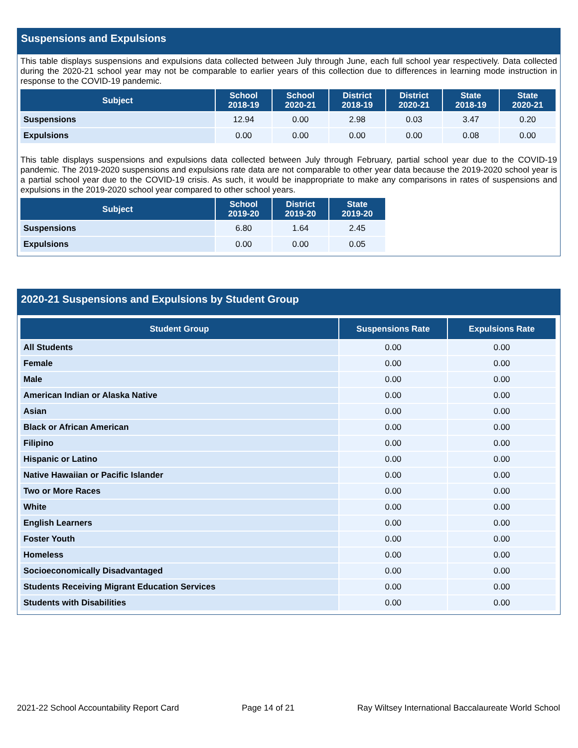Suspensions and Expulsions
This table displays suspensions and expulsions data collected between July through June, each full school year respectively. Data collected during the 2020-21 school year may not be comparable to earlier years of this collection due to differences in learning mode instruction in response to the COVID-19 pandemic.
| Subject | School 2018-19 | School 2020-21 | District 2018-19 | District 2020-21 | State 2018-19 | State 2020-21 |
| --- | --- | --- | --- | --- | --- | --- |
| Suspensions | 12.94 | 0.00 | 2.98 | 0.03 | 3.47 | 0.20 |
| Expulsions | 0.00 | 0.00 | 0.00 | 0.00 | 0.08 | 0.00 |
This table displays suspensions and expulsions data collected between July through February, partial school year due to the COVID-19 pandemic. The 2019-2020 suspensions and expulsions rate data are not comparable to other year data because the 2019-2020 school year is a partial school year due to the COVID-19 crisis. As such, it would be inappropriate to make any comparisons in rates of suspensions and expulsions in the 2019-2020 school year compared to other school years.
| Subject | School 2019-20 | District 2019-20 | State 2019-20 |
| --- | --- | --- | --- |
| Suspensions | 6.80 | 1.64 | 2.45 |
| Expulsions | 0.00 | 0.00 | 0.05 |
2020-21 Suspensions and Expulsions by Student Group
| Student Group | Suspensions Rate | Expulsions Rate |
| --- | --- | --- |
| All Students | 0.00 | 0.00 |
| Female | 0.00 | 0.00 |
| Male | 0.00 | 0.00 |
| American Indian or Alaska Native | 0.00 | 0.00 |
| Asian | 0.00 | 0.00 |
| Black or African American | 0.00 | 0.00 |
| Filipino | 0.00 | 0.00 |
| Hispanic or Latino | 0.00 | 0.00 |
| Native Hawaiian or Pacific Islander | 0.00 | 0.00 |
| Two or More Races | 0.00 | 0.00 |
| White | 0.00 | 0.00 |
| English Learners | 0.00 | 0.00 |
| Foster Youth | 0.00 | 0.00 |
| Homeless | 0.00 | 0.00 |
| Socioeconomically Disadvantaged | 0.00 | 0.00 |
| Students Receiving Migrant Education Services | 0.00 | 0.00 |
| Students with Disabilities | 0.00 | 0.00 |
2021-22 School Accountability Report Card Page 14 of 21 Ray Wiltsey International Baccalaureate World School